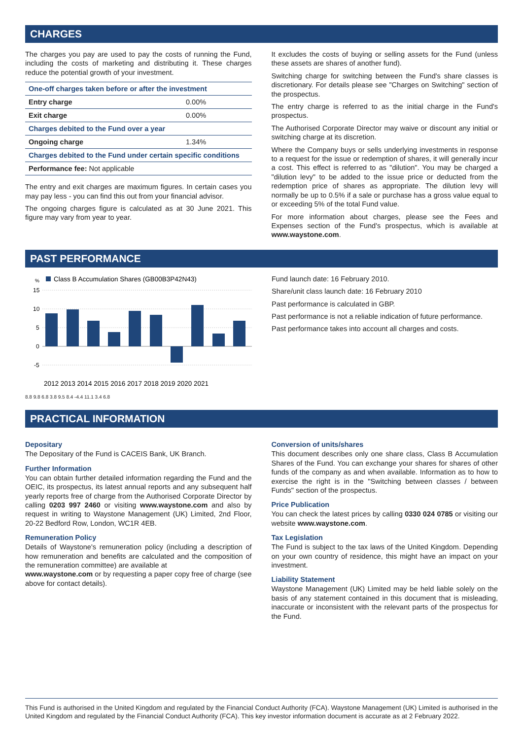CHARGES
The charges you pay are used to pay the costs of running the Fund, including the costs of marketing and distributing it. These charges reduce the potential growth of your investment.
| One-off charges taken before or after the investment | |
| --- | --- |
| Entry charge | 0.00% |
| Exit charge | 0.00% |
| Charges debited to the Fund over a year | |
| Ongoing charge | 1.34% |
| Charges debited to the Fund under certain specific conditions | |
| Performance fee: Not applicable | |
The entry and exit charges are maximum figures. In certain cases you may pay less - you can find this out from your financial advisor.
The ongoing charges figure is calculated as at 30 June 2021. This figure may vary from year to year.
It excludes the costs of buying or selling assets for the Fund (unless these assets are shares of another fund).
Switching charge for switching between the Fund's share classes is discretionary. For details please see "Charges on Switching" section of the prospectus.
The entry charge is referred to as the initial charge in the Fund's prospectus.
The Authorised Corporate Director may waive or discount any initial or switching charge at its discretion.
Where the Company buys or sells underlying investments in response to a request for the issue or redemption of shares, it will generally incur a cost. This effect is referred to as "dilution". You may be charged a "dilution levy" to be added to the issue price or deducted from the redemption price of shares as appropriate. The dilution levy will normally be up to 0.5% if a sale or purchase has a gross value equal to or exceeding 5% of the total Fund value.
For more information about charges, please see the Fees and Expenses section of the Fund's prospectus, which is available at www.waystone.com.
PAST PERFORMANCE
%
Class B Accumulation Shares (GB00B3P42N43)
15
10
5
0
-5
2012 2013 2014 2015 2016 2017 2018 2019 2020 2021
8.8 9.8 6.8 3.8 9.5 8.4 -4.4 11.1 3.4 6.8
Fund launch date: 16 February 2010.
Share/unit class launch date: 16 February 2010
Past performance is calculated in GBP.
Past performance is not a reliable indication of future performance.
Past performance takes into account all charges and costs.
PRACTICAL INFORMATION
Depositary
The Depositary of the Fund is CACEIS Bank, UK Branch.
Further Information
You can obtain further detailed information regarding the Fund and the OEIC, its prospectus, its latest annual reports and any subsequent half yearly reports free of charge from the Authorised Corporate Director by calling 0203 997 2460 or visiting www.waystone.com and also by request in writing to Waystone Management (UK) Limited, 2nd Floor, 20-22 Bedford Row, London, WC1R 4EB.
Remuneration Policy
Details of Waystone's remuneration policy (including a description of how remuneration and benefits are calculated and the composition of the remuneration committee) are available at
www.waystone.com or by requesting a paper copy free of charge (see above for contact details).
Conversion of units/shares
This document describes only one share class, Class B Accumulation Shares of the Fund. You can exchange your shares for shares of other funds of the company as and when available. Information as to how to exercise the right is in the "Switching between classes / between Funds" section of the prospectus.
Price Publication
You can check the latest prices by calling 0330 024 0785 or visiting our website www.waystone.com.
Tax Legislation
The Fund is subject to the tax laws of the United Kingdom. Depending on your own country of residence, this might have an impact on your investment.
Liability Statement
Waystone Management (UK) Limited may be held liable solely on the basis of any statement contained in this document that is misleading, inaccurate or inconsistent with the relevant parts of the prospectus for the Fund.
This Fund is authorised in the United Kingdom and regulated by the Financial Conduct Authority (FCA). Waystone Management (UK) Limited is authorised in the United Kingdom and regulated by the Financial Conduct Authority (FCA). This key investor information document is accurate as at 2 February 2022.